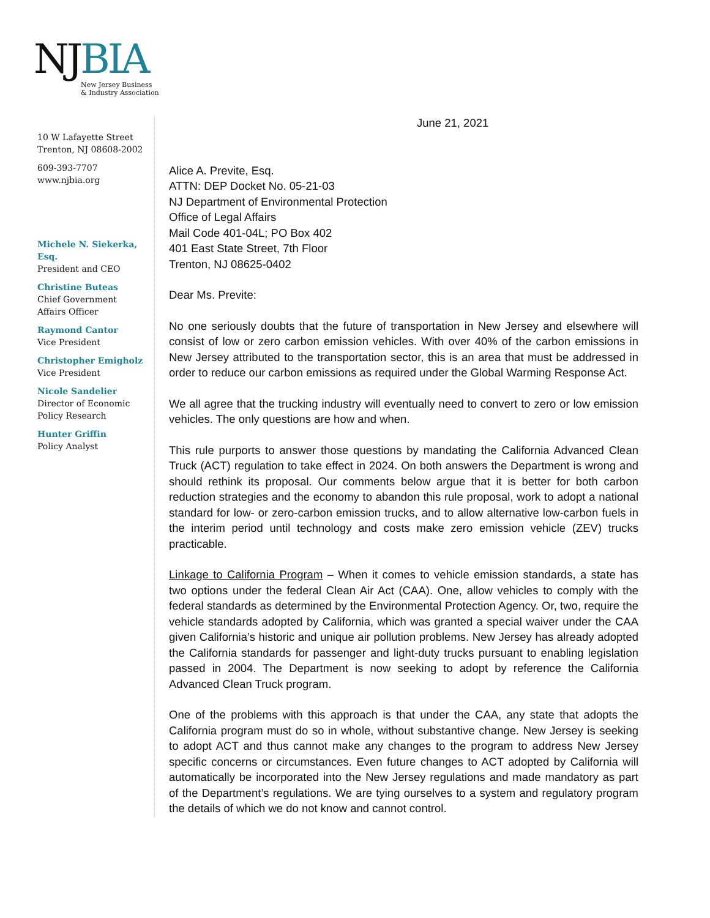NJ BIA
New Jersey Business
& Industry Association
10 W Lafayette Street
Trenton, NJ 08608-2002
609-393-7707
www.njbia.org
Michele N. Siekerka, Esq.
President and CEO
Christine Buteas
Chief Government
Affairs Officer
Raymond Cantor
Vice President
Christopher Emigholz
Vice President
Nicole Sandelier
Director of Economic
Policy Research
Hunter Griffin
Policy Analyst
June 21, 2021
Alice A. Previte, Esq.
ATTN: DEP Docket No. 05-21-03
NJ Department of Environmental Protection
Office of Legal Affairs
Mail Code 401-04L; PO Box 402
401 East State Street, 7th Floor
Trenton, NJ 08625-0402
Dear Ms. Previte:
No one seriously doubts that the future of transportation in New Jersey and elsewhere will consist of low or zero carbon emission vehicles. With over 40% of the carbon emissions in New Jersey attributed to the transportation sector, this is an area that must be addressed in order to reduce our carbon emissions as required under the Global Warming Response Act.
We all agree that the trucking industry will eventually need to convert to zero or low emission vehicles. The only questions are how and when.
This rule purports to answer those questions by mandating the California Advanced Clean Truck (ACT) regulation to take effect in 2024. On both answers the Department is wrong and should rethink its proposal. Our comments below argue that it is better for both carbon reduction strategies and the economy to abandon this rule proposal, work to adopt a national standard for low- or zero-carbon emission trucks, and to allow alternative low-carbon fuels in the interim period until technology and costs make zero emission vehicle (ZEV) trucks practicable.
Linkage to California Program – When it comes to vehicle emission standards, a state has two options under the federal Clean Air Act (CAA). One, allow vehicles to comply with the federal standards as determined by the Environmental Protection Agency. Or, two, require the vehicle standards adopted by California, which was granted a special waiver under the CAA given California’s historic and unique air pollution problems. New Jersey has already adopted the California standards for passenger and light-duty trucks pursuant to enabling legislation passed in 2004. The Department is now seeking to adopt by reference the California Advanced Clean Truck program.
One of the problems with this approach is that under the CAA, any state that adopts the California program must do so in whole, without substantive change. New Jersey is seeking to adopt ACT and thus cannot make any changes to the program to address New Jersey specific concerns or circumstances. Even future changes to ACT adopted by California will automatically be incorporated into the New Jersey regulations and made mandatory as part of the Department’s regulations. We are tying ourselves to a system and regulatory program the details of which we do not know and cannot control.